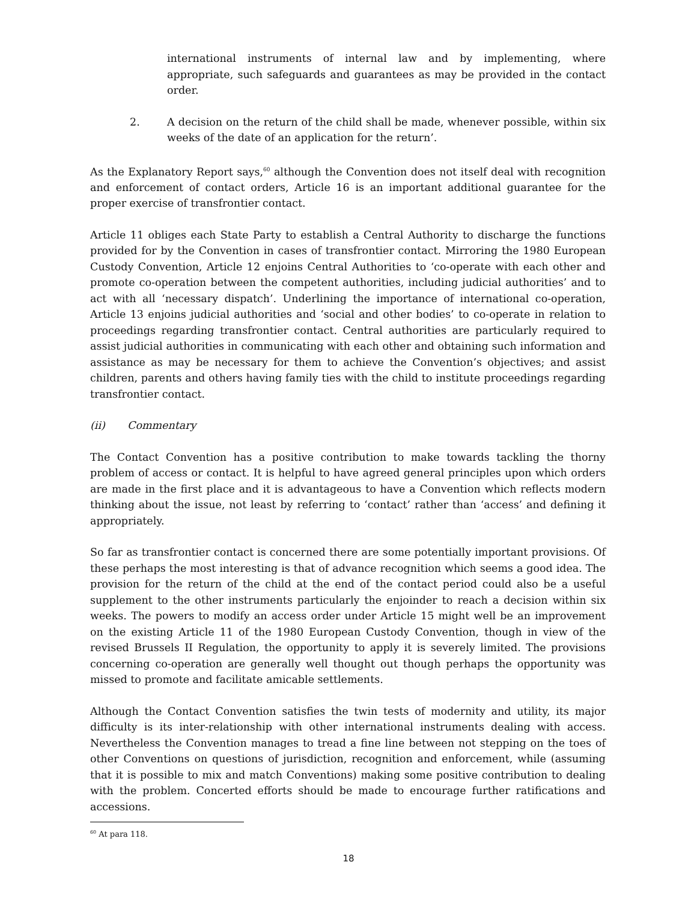international instruments of internal law and by implementing, where appropriate, such safeguards and guarantees as may be provided in the contact order.
2. A decision on the return of the child shall be made, whenever possible, within six weeks of the date of an application for the return’.
As the Explanatory Report says,<sup>60</sup> although the Convention does not itself deal with recognition and enforcement of contact orders, Article 16 is an important additional guarantee for the proper exercise of transfrontier contact.
Article 11 obliges each State Party to establish a Central Authority to discharge the functions provided for by the Convention in cases of transfrontier contact. Mirroring the 1980 European Custody Convention, Article 12 enjoins Central Authorities to ‘co-operate with each other and promote co-operation between the competent authorities, including judicial authorities’ and to act with all ‘necessary dispatch’. Underlining the importance of international co-operation, Article 13 enjoins judicial authorities and ‘social and other bodies’ to co-operate in relation to proceedings regarding transfrontier contact. Central authorities are particularly required to assist judicial authorities in communicating with each other and obtaining such information and assistance as may be necessary for them to achieve the Convention’s objectives; and assist children, parents and others having family ties with the child to institute proceedings regarding transfrontier contact.
(ii) Commentary
The Contact Convention has a positive contribution to make towards tackling the thorny problem of access or contact. It is helpful to have agreed general principles upon which orders are made in the first place and it is advantageous to have a Convention which reflects modern thinking about the issue, not least by referring to ‘contact’ rather than ‘access’ and defining it appropriately.
So far as transfrontier contact is concerned there are some potentially important provisions. Of these perhaps the most interesting is that of advance recognition which seems a good idea. The provision for the return of the child at the end of the contact period could also be a useful supplement to the other instruments particularly the enjoinder to reach a decision within six weeks. The powers to modify an access order under Article 15 might well be an improvement on the existing Article 11 of the 1980 European Custody Convention, though in view of the revised Brussels II Regulation, the opportunity to apply it is severely limited. The provisions concerning co-operation are generally well thought out though perhaps the opportunity was missed to promote and facilitate amicable settlements.
Although the Contact Convention satisfies the twin tests of modernity and utility, its major difficulty is its inter-relationship with other international instruments dealing with access. Nevertheless the Convention manages to tread a fine line between not stepping on the toes of other Conventions on questions of jurisdiction, recognition and enforcement, while (assuming that it is possible to mix and match Conventions) making some positive contribution to dealing with the problem. Concerted efforts should be made to encourage further ratifications and accessions.
<sup>60</sup> At para 118.
18